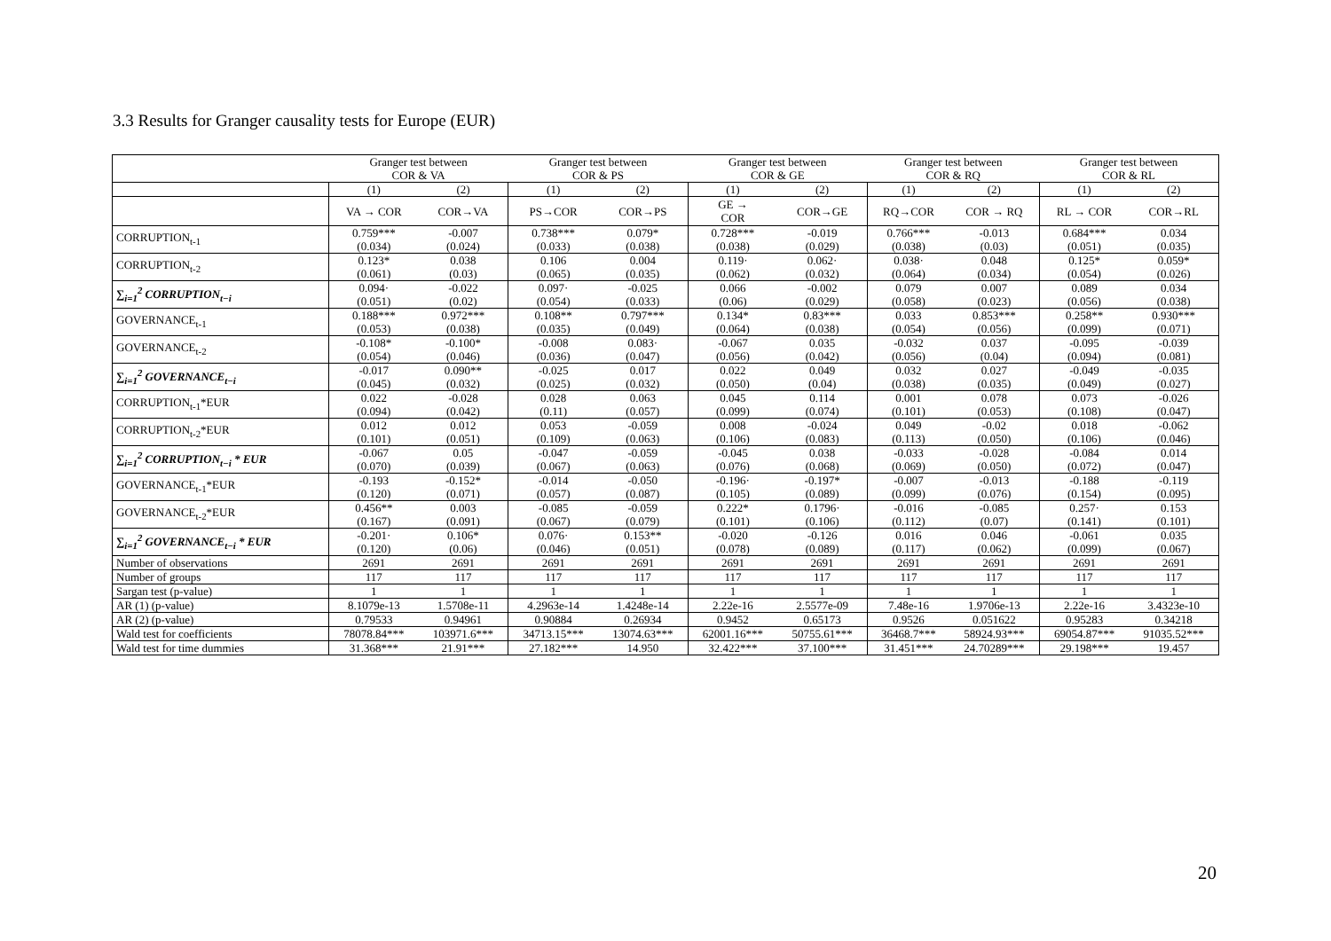3.3 Results for Granger causality tests for Europe (EUR)
| | Granger test between COR & VA | | Granger test between COR & PS | | Granger test between COR & GE | | Granger test between COR & RQ | | Granger test between COR & RL | |
| --- | --- | --- | --- | --- | --- | --- | --- | --- | --- | --- |
| | (1) | (2) | (1) | (2) | (1) | (2) | (1) | (2) | (1) | (2) |
| | VA → COR | COR→VA | PS→COR | COR→PS | GE → COR | COR→GE | RQ→COR | COR → RQ | RL → COR | COR→RL |
| CORRUPTION<sub>t-1</sub> | 0.759*** (0.034) | -0.007 (0.024) | 0.738*** (0.033) | 0.079* (0.038) | 0.728*** (0.038) | -0.019 (0.029) | 0.766*** (0.038) | -0.013 (0.03) | 0.684*** (0.051) | 0.034 (0.035) |
| CORRUPTION<sub>t-2</sub> | 0.123* (0.061) | 0.038 (0.03) | 0.106 (0.065) | 0.004 (0.035) | 0.119· (0.062) | 0.062· (0.032) | 0.038· (0.064) | 0.048 (0.034) | 0.125* (0.054) | 0.059* (0.026) |
| ∑<sub>i=1</sub><sup>2</sup> CORRUPTION<sub>t−i</sub> | 0.094· (0.051) | -0.022 (0.02) | 0.097· (0.054) | -0.025 (0.033) | 0.066 (0.06) | -0.002 (0.029) | 0.079 (0.058) | 0.007 (0.023) | 0.089 (0.056) | 0.034 (0.038) |
| GOVERNANCE<sub>t-1</sub> | 0.188*** (0.053) | 0.972*** (0.038) | 0.108** (0.035) | 0.797*** (0.049) | 0.134* (0.064) | 0.83*** (0.038) | 0.033 (0.054) | 0.853*** (0.056) | 0.258** (0.099) | 0.930*** (0.071) |
| GOVERNANCE<sub>t-2</sub> | -0.108* (0.054) | -0.100* (0.046) | -0.008 (0.036) | 0.083· (0.047) | -0.067 (0.056) | 0.035 (0.042) | -0.032 (0.056) | 0.037 (0.04) | -0.095 (0.094) | -0.039 (0.081) |
| ∑<sub>i=1</sub><sup>2</sup> GOVERNANCE<sub>t−i</sub> | -0.017 (0.045) | 0.090** (0.032) | -0.025 (0.025) | 0.017 (0.032) | 0.022 (0.050) | 0.049 (0.04) | 0.032 (0.038) | 0.027 (0.035) | -0.049 (0.049) | -0.035 (0.027) |
| CORRUPTION<sub>t-1</sub>*EUR | 0.022 (0.094) | -0.028 (0.042) | 0.028 (0.11) | 0.063 (0.057) | 0.045 (0.099) | 0.114 (0.074) | 0.001 (0.101) | 0.078 (0.053) | 0.073 (0.108) | -0.026 (0.047) |
| CORRUPTION<sub>t-2</sub>*EUR | 0.012 (0.101) | 0.012 (0.051) | 0.053 (0.109) | -0.059 (0.063) | 0.008 (0.106) | -0.024 (0.083) | 0.049 (0.113) | -0.02 (0.050) | 0.018 (0.106) | -0.062 (0.046) |
| ∑<sub>i=1</sub><sup>2</sup> CORRUPTION<sub>t−i</sub> * EUR | -0.067 (0.070) | 0.05 (0.039) | -0.047 (0.067) | -0.059 (0.063) | -0.045 (0.076) | 0.038 (0.068) | -0.033 (0.069) | -0.028 (0.050) | -0.084 (0.072) | 0.014 (0.047) |
| GOVERNANCE<sub>t-1</sub>*EUR | -0.193 (0.120) | -0.152* (0.071) | -0.014 (0.057) | -0.050 (0.087) | -0.196· (0.105) | -0.197* (0.089) | -0.007 (0.099) | -0.013 (0.076) | -0.188 (0.154) | -0.119 (0.095) |
| GOVERNANCE<sub>t-2</sub>*EUR | 0.456** (0.167) | 0.003 (0.091) | -0.085 (0.067) | -0.059 (0.079) | 0.222* (0.101) | 0.1796· (0.106) | -0.016 (0.112) | -0.085 (0.07) | 0.257· (0.141) | 0.153 (0.101) |
| ∑<sub>i=1</sub><sup>2</sup> GOVERNANCE<sub>t−i</sub> * EUR | -0.201· (0.120) | 0.106* (0.06) | 0.076· (0.046) | 0.153** (0.051) | -0.020 (0.078) | -0.126 (0.089) | 0.016 (0.117) | 0.046 (0.062) | -0.061 (0.099) | 0.035 (0.067) |
| Number of observations | 2691 | 2691 | 2691 | 2691 | 2691 | 2691 | 2691 | 2691 | 2691 | 2691 |
| Number of groups | 117 | 117 | 117 | 117 | 117 | 117 | 117 | 117 | 117 | 117 |
| Sargan test (p-value) | 1 | 1 | 1 | 1 | 1 | 1 | 1 | 1 | 1 | 1 |
| AR (1) (p-value) | 8.1079e-13 | 1.5708e-11 | 4.2963e-14 | 1.4248e-14 | 2.22e-16 | 2.5577e-09 | 7.48e-16 | 1.9706e-13 | 2.22e-16 | 3.4323e-10 |
| AR (2) (p-value) | 0.79533 | 0.94961 | 0.90884 | 0.26934 | 0.9452 | 0.65173 | 0.9526 | 0.051622 | 0.95283 | 0.34218 |
| Wald test for coefficients | 78078.84*** | 103971.6*** | 34713.15*** | 13074.63*** | 62001.16*** | 50755.61*** | 36468.7*** | 58924.93*** | 69054.87*** | 91035.52*** |
| Wald test for time dummies | 31.368*** | 21.91*** | 27.182*** | 14.950 | 32.422*** | 37.100*** | 31.451*** | 24.70289*** | 29.198*** | 19.457 |
20